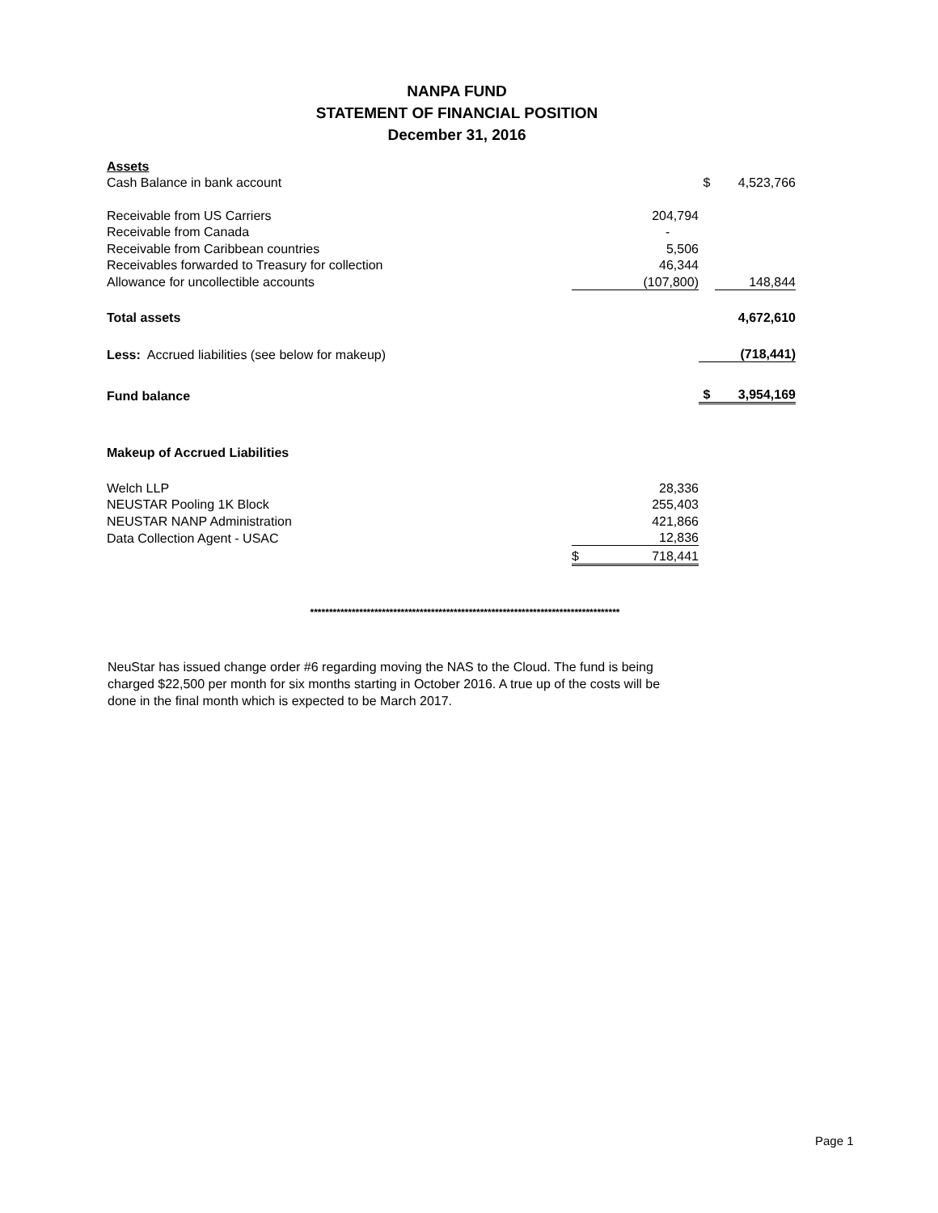NANPA FUND
STATEMENT OF FINANCIAL POSITION
December 31, 2016
| Assets | | | | |
| Cash Balance in bank account | | | $ | 4,523,766 |
| Receivable from US Carriers | | 204,794 | | |
| Receivable from Canada | | - | | |
| Receivable from Caribbean countries | | 5,506 | | |
| Receivables forwarded to Treasury for collection | | 46,344 | | |
| Allowance for uncollectible accounts | | (107,800) | | 148,844 |
| Total assets | | | | 4,672,610 |
| Less: Accrued liabilities (see below for makeup) | | | | (718,441) |
| Fund balance | | | $ | 3,954,169 |
| Makeup of Accrued Liabilities | | | | |
| Welch LLP | | 28,336 | | |
| NEUSTAR Pooling 1K Block | | 255,403 | | |
| NEUSTAR NANP Administration | | 421,866 | | |
| Data Collection Agent - USAC | | 12,836 | | |
| | $ | 718,441 | | |
**********************************************************************************
NeuStar has issued change order #6 regarding moving the NAS to the Cloud. The fund is being charged $22,500 per month for six months starting in October 2016. A true up of the costs will be done in the final month which is expected to be March 2017.
Page 1